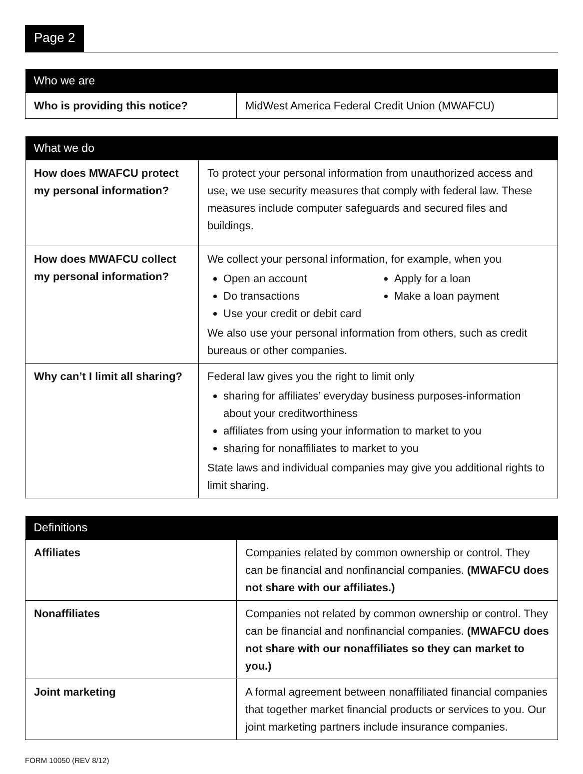Page 2
| Who we are | |
| --- | --- |
| Who is providing this notice? | MidWest America Federal Credit Union (MWAFCU) |
| What we do | |
| --- | --- |
| How does MWAFCU protect my personal information? | To protect your personal information from unauthorized access and use, we use security measures that comply with federal law. These measures include computer safeguards and secured files and buildings. |
| How does MWAFCU collect my personal information? | We collect your personal information, for example, when you Open an account Do transactions Use your credit or debit card Apply for a loan Make a loan payment We also use your personal information from others, such as credit bureaus or other companies. |
| Why can’t I limit all sharing? | Federal law gives you the right to limit only sharing for affiliates’ everyday business purposes-information about your creditworthiness affiliates from using your information to market to you sharing for nonaffiliates to market to you State laws and individual companies may give you additional rights to limit sharing. |
| Definitions | |
| --- | --- |
| Affiliates | Companies related by common ownership or control. They can be financial and nonfinancial companies. (MWAFCU does not share with our affiliates.) |
| Nonaffiliates | Companies not related by common ownership or control. They can be financial and nonfinancial companies. (MWAFCU does not share with our nonaffiliates so they can market to you.) |
| Joint marketing | A formal agreement between nonaffiliated financial companies that together market financial products or services to you. Our joint marketing partners include insurance companies. |
FORM 10050 (REV 8/12)